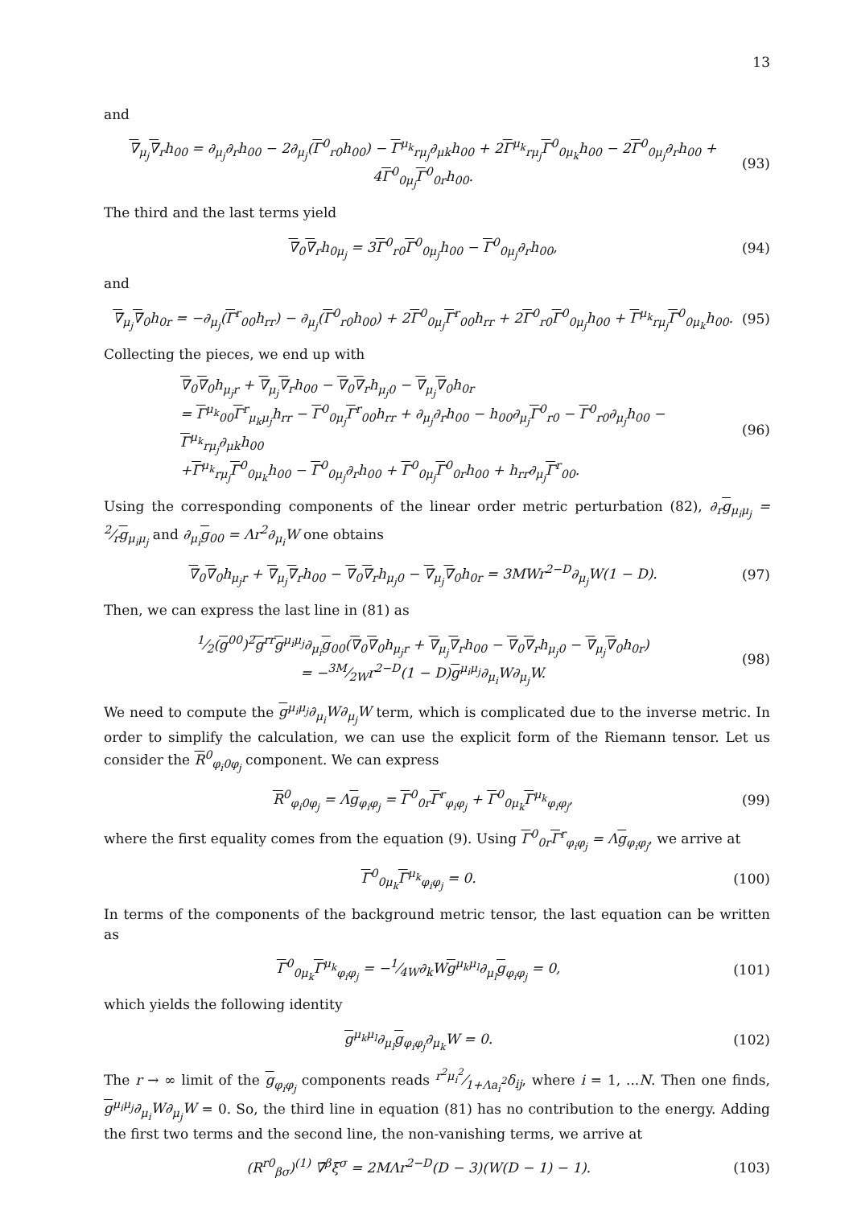13
and
∇<sub>μ<sub>j</sub></sub>∇<sub>r</sub>h<sub>00</sub> = ∂<sub>μ<sub>j</sub></sub>∂<sub>r</sub>h<sub>00</sub> − 2∂<sub>μ<sub>j</sub></sub>(Γ<sup>0</sup><sub>r0</sub>h<sub>00</sub>) − Γ<sup>μ<sub>k</sub></sup><sub>rμ<sub>j</sub></sub>∂<sub>μk</sub>h<sub>00</sub> + 2Γ<sup>μ<sub>k</sub></sup><sub>rμ<sub>j</sub></sub>Γ<sup>0</sup><sub>0μ<sub>k</sub></sub>h<sub>00</sub> − 2Γ<sup>0</sup><sub>0μ<sub>j</sub></sub>∂<sub>r</sub>h<sub>00</sub> + 4Γ<sup>0</sup><sub>0μ<sub>j</sub></sub>Γ<sup>0</sup><sub>0r</sub>h<sub>00</sub>. (93)
The third and the last terms yield
∇<sub>0</sub>∇<sub>r</sub>h<sub>0μ<sub>j</sub></sub> = 3Γ<sup>0</sup><sub>r0</sub>Γ<sup>0</sup><sub>0μ<sub>j</sub></sub>h<sub>00</sub> − Γ<sup>0</sup><sub>0μ<sub>j</sub></sub>∂<sub>r</sub>h<sub>00</sub>, (94)
and
∇<sub>μ<sub>j</sub></sub>∇<sub>0</sub>h<sub>0r</sub> = −∂<sub>μ<sub>j</sub></sub>(Γ<sup>r</sup><sub>00</sub>h<sub>rr</sub>) − ∂<sub>μ<sub>j</sub></sub>(Γ<sup>0</sup><sub>r0</sub>h<sub>00</sub>) + 2Γ<sup>0</sup><sub>0μ<sub>j</sub></sub>Γ<sup>r</sup><sub>00</sub>h<sub>rr</sub> + 2Γ<sup>0</sup><sub>r0</sub>Γ<sup>0</sup><sub>0μ<sub>j</sub></sub>h<sub>00</sub> + Γ<sup>μ<sub>k</sub></sup><sub>rμ<sub>j</sub></sub>Γ<sup>0</sup><sub>0μ<sub>k</sub></sub>h<sub>00</sub>. (95)
Collecting the pieces, we end up with
∇<sub>0</sub>∇<sub>0</sub>h<sub>μ<sub>j</sub>r</sub> + ∇<sub>μ<sub>j</sub></sub>∇<sub>r</sub>h<sub>00</sub> − ∇<sub>0</sub>∇<sub>r</sub>h<sub>μ<sub>j</sub>0</sub> − ∇<sub>μ<sub>j</sub></sub>∇<sub>0</sub>h<sub>0r</sub>
= Γ<sup>μ<sub>k</sub></sup><sub>00</sub>Γ<sup>r</sup><sub>μ<sub>k</sub>μ<sub>j</sub></sub>h<sub>rr</sub> − Γ<sup>0</sup><sub>0μ<sub>j</sub></sub>Γ<sup>r</sup><sub>00</sub>h<sub>rr</sub> + ∂<sub>μ<sub>j</sub></sub>∂<sub>r</sub>h<sub>00</sub> − h<sub>00</sub>∂<sub>μ<sub>j</sub></sub>Γ<sup>0</sup><sub>r0</sub> − Γ<sup>0</sup><sub>r0</sub>∂<sub>μ<sub>j</sub></sub>h<sub>00</sub> − Γ<sup>μ<sub>k</sub></sup><sub>rμ<sub>j</sub></sub>∂<sub>μk</sub>h<sub>00</sub>
+Γ<sup>μ<sub>k</sub></sup><sub>rμ<sub>j</sub></sub>Γ<sup>0</sup><sub>0μ<sub>k</sub></sub>h<sub>00</sub> − Γ<sup>0</sup><sub>0μ<sub>j</sub></sub>∂<sub>r</sub>h<sub>00</sub> + Γ<sup>0</sup><sub>0μ<sub>j</sub></sub>Γ<sup>0</sup><sub>0r</sub>h<sub>00</sub> + h<sub>rr</sub>∂<sub>μ<sub>j</sub></sub>Γ<sup>r</sup><sub>00</sub>. (96)
Using the corresponding components of the linear order metric perturbation (82), ∂<sub>r</sub>g<sub>μ<sub>i</sub>μ<sub>j</sub></sub> = 2⁄rg<sub>μ<sub>i</sub>μ<sub>j</sub></sub> and ∂<sub>μ<sub>i</sub></sub>g<sub>00</sub> = Λr<sup>2</sup>∂<sub>μ<sub>i</sub></sub>W one obtains
∇<sub>0</sub>∇<sub>0</sub>h<sub>μ<sub>j</sub>r</sub> + ∇<sub>μ<sub>j</sub></sub>∇<sub>r</sub>h<sub>00</sub> − ∇<sub>0</sub>∇<sub>r</sub>h<sub>μ<sub>j</sub>0</sub> − ∇<sub>μ<sub>j</sub></sub>∇<sub>0</sub>h<sub>0r</sub> = 3MWr<sup>2−D</sup>∂<sub>μ<sub>j</sub></sub>W(1 − D). (97)
Then, we can express the last line in (81) as
1⁄2(g<sup>00</sup>)<sup>2</sup>g<sup>rr</sup>g<sup>μ<sub>i</sub>μ<sub>j</sub></sup>∂<sub>μ<sub>i</sub></sub>g<sub>00</sub>(∇<sub>0</sub>∇<sub>0</sub>h<sub>μ<sub>j</sub>r</sub> + ∇<sub>μ<sub>j</sub></sub>∇<sub>r</sub>h<sub>00</sub> − ∇<sub>0</sub>∇<sub>r</sub>h<sub>μ<sub>j</sub>0</sub> − ∇<sub>μ<sub>j</sub></sub>∇<sub>0</sub>h<sub>0r</sub>)
= −3M⁄2Wr<sup>2−D</sup>(1 − D)g<sup>μ<sub>i</sub>μ<sub>j</sub></sup>∂<sub>μ<sub>i</sub></sub>W∂<sub>μ<sub>j</sub></sub>W. (98)
We need to compute the g<sup>μ<sub>i</sub>μ<sub>j</sub></sup>∂<sub>μ<sub>i</sub></sub>W∂<sub>μ<sub>j</sub></sub>W term, which is complicated due to the inverse metric. In order to simplify the calculation, we can use the explicit form of the Riemann tensor. Let us consider the R<sup>0</sup><sub>φ<sub>i</sub>0φ<sub>j</sub></sub> component. We can express
R<sup>0</sup><sub>φ<sub>i</sub>0φ<sub>j</sub></sub> = Λg<sub>φ<sub>i</sub>φ<sub>j</sub></sub> = Γ<sup>0</sup><sub>0r</sub>Γ<sup>r</sup><sub>φ<sub>i</sub>φ<sub>j</sub></sub> + Γ<sup>0</sup><sub>0μ<sub>k</sub></sub>Γ<sup>μ<sub>k</sub></sup><sub>φ<sub>i</sub>φ<sub>j</sub></sub>, (99)
where the first equality comes from the equation (9). Using Γ<sup>0</sup><sub>0r</sub>Γ<sup>r</sup><sub>φ<sub>i</sub>φ<sub>j</sub></sub> = Λg<sub>φ<sub>i</sub>φ<sub>j</sub></sub>, we arrive at
Γ<sup>0</sup><sub>0μ<sub>k</sub></sub>Γ<sup>μ<sub>k</sub></sup><sub>φ<sub>i</sub>φ<sub>j</sub></sub> = 0. (100)
In terms of the components of the background metric tensor, the last equation can be written as
Γ<sup>0</sup><sub>0μ<sub>k</sub></sub>Γ<sup>μ<sub>k</sub></sup><sub>φ<sub>i</sub>φ<sub>j</sub></sub> = −1⁄4W∂<sub>k</sub>Wg<sup>μ<sub>k</sub>μ<sub>l</sub></sup>∂<sub>μ<sub>l</sub></sub>g<sub>φ<sub>i</sub>φ<sub>j</sub></sub> = 0, (101)
which yields the following identity
g<sup>μ<sub>k</sub>μ<sub>l</sub></sup>∂<sub>μ<sub>l</sub></sub>g<sub>φ<sub>i</sub>φ<sub>j</sub></sub>∂<sub>μ<sub>k</sub></sub>W = 0. (102)
The r → ∞ limit of the g<sub>φ<sub>i</sub>φ<sub>j</sub></sub> components reads r<sup>2</sup>μ<sub>i</sub><sup>2</sup>⁄1+Λa<sub>i</sub><sup>2</sup>δ<sub>ij</sub>, where i = 1, ...N. Then one finds, g<sup>μ<sub>i</sub>μ<sub>j</sub></sup>∂<sub>μ<sub>i</sub></sub>W∂<sub>μ<sub>j</sub></sub>W = 0. So, the third line in equation (81) has no contribution to the energy. Adding the first two terms and the second line, the non-vanishing terms, we arrive at
(R<sup>r0</sup><sub>βσ</sub>)<sup>(1)</sup> ∇̄<sup>β</sup>ξ̄<sup>σ</sup> = 2MΛr<sup>2−D</sup>(D − 3)(W(D − 1) − 1). (103)